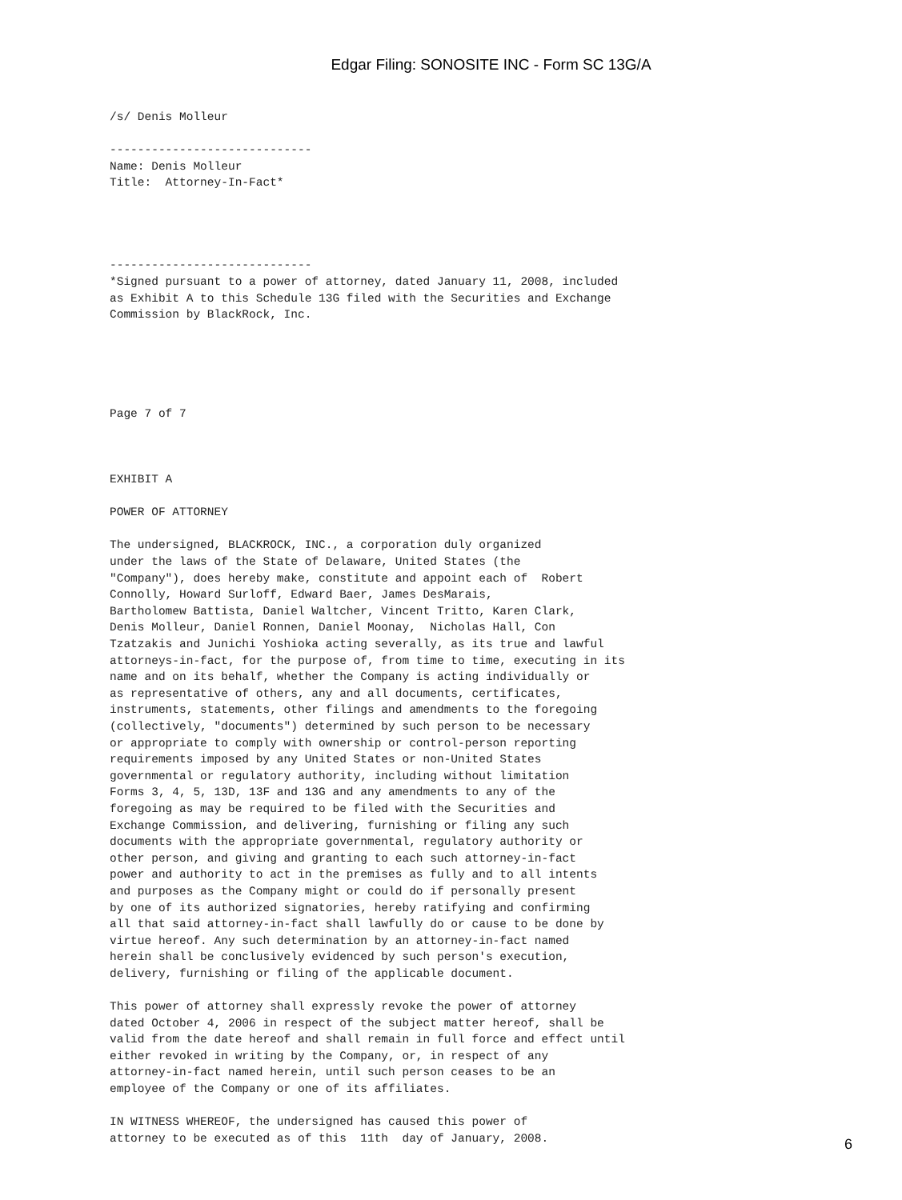Edgar Filing: SONOSITE INC - Form SC 13G/A
/s/ Denis Molleur

-----------------------------
Name: Denis Molleur
Title:  Attorney-In-Fact*




-----------------------------
*Signed pursuant to a power of attorney, dated January 11, 2008, included
as Exhibit A to this Schedule 13G filed with the Securities and Exchange
Commission by BlackRock, Inc.





Page 7 of 7



EXHIBIT A

POWER OF ATTORNEY

The undersigned, BLACKROCK, INC., a corporation duly organized
under the laws of the State of Delaware, United States (the
"Company"), does hereby make, constitute and appoint each of  Robert
Connolly, Howard Surloff, Edward Baer, James DesMarais,
Bartholomew Battista, Daniel Waltcher, Vincent Tritto, Karen Clark,
Denis Molleur, Daniel Ronnen, Daniel Moonay,  Nicholas Hall, Con
Tzatzakis and Junichi Yoshioka acting severally, as its true and lawful
attorneys-in-fact, for the purpose of, from time to time, executing in its
name and on its behalf, whether the Company is acting individually or
as representative of others, any and all documents, certificates,
instruments, statements, other filings and amendments to the foregoing
(collectively, "documents") determined by such person to be necessary
or appropriate to comply with ownership or control-person reporting
requirements imposed by any United States or non-United States
governmental or regulatory authority, including without limitation
Forms 3, 4, 5, 13D, 13F and 13G and any amendments to any of the
foregoing as may be required to be filed with the Securities and
Exchange Commission, and delivering, furnishing or filing any such
documents with the appropriate governmental, regulatory authority or
other person, and giving and granting to each such attorney-in-fact
power and authority to act in the premises as fully and to all intents
and purposes as the Company might or could do if personally present
by one of its authorized signatories, hereby ratifying and confirming
all that said attorney-in-fact shall lawfully do or cause to be done by
virtue hereof. Any such determination by an attorney-in-fact named
herein shall be conclusively evidenced by such person's execution,
delivery, furnishing or filing of the applicable document.

This power of attorney shall expressly revoke the power of attorney
dated October 4, 2006 in respect of the subject matter hereof, shall be
valid from the date hereof and shall remain in full force and effect until
either revoked in writing by the Company, or, in respect of any
attorney-in-fact named herein, until such person ceases to be an
employee of the Company or one of its affiliates.

IN WITNESS WHEREOF, the undersigned has caused this power of
attorney to be executed as of this  11th  day of January, 2008.
6